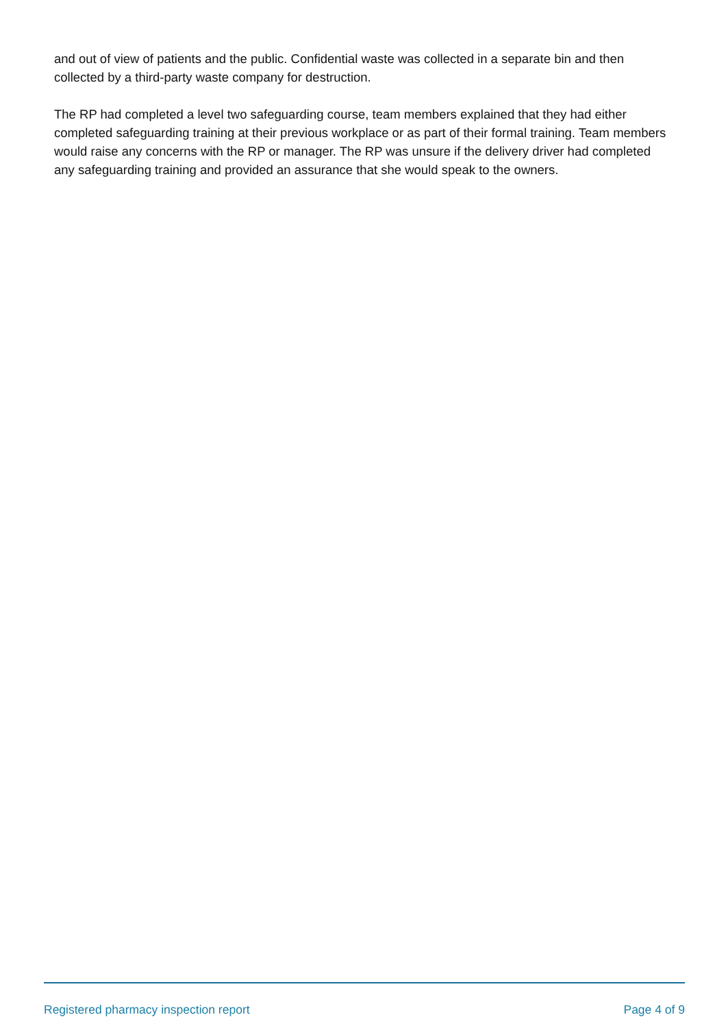and out of view of patients and the public. Confidential waste was collected in a separate bin and then collected by a third-party waste company for destruction.
The RP had completed a level two safeguarding course, team members explained that they had either completed safeguarding training at their previous workplace or as part of their formal training. Team members would raise any concerns with the RP or manager. The RP was unsure if the delivery driver had completed any safeguarding training and provided an assurance that she would speak to the owners.
Registered pharmacy inspection report Page 4 of 9